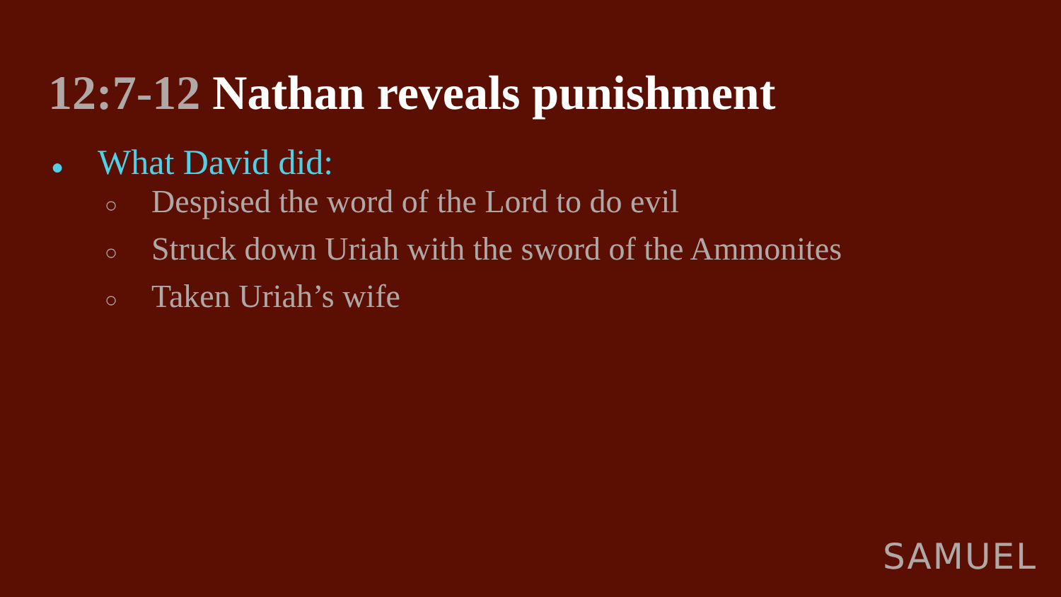12:7-12 Nathan reveals punishment
● What David did:
○ Despised the word of the Lord to do evil
○ Struck down Uriah with the sword of the Ammonites
○ Taken Uriah’s wife
SAMUEL